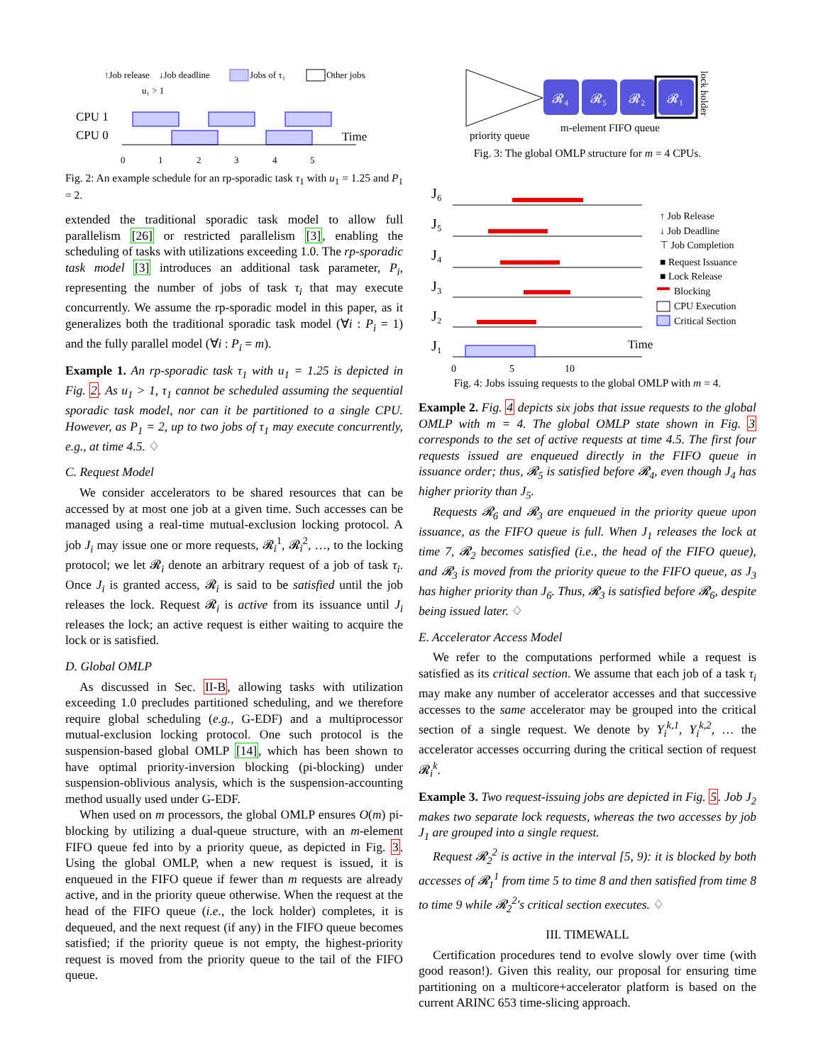↑Job release
↓Job deadline
Jobs of τ₁
Other jobs
u₁ > 1
CPU 1
CPU 0
Time
0
1
2
3
4
5
Fig. 2: An example schedule for an rp-sporadic task τ<sub>1</sub> with u<sub>1</sub> = 1.25 and P<sub>1</sub> = 2.
extended the traditional sporadic task model to allow full parallelism [26] or restricted parallelism [3], enabling the scheduling of tasks with utilizations exceeding 1.0. The rp-sporadic task model [3] introduces an additional task parameter, P<sub>i</sub>, representing the number of jobs of task τ<sub>i</sub> that may execute concurrently. We assume the rp-sporadic model in this paper, as it generalizes both the traditional sporadic task model (∀i : P<sub>i</sub> = 1) and the fully parallel model (∀i : P<sub>i</sub> = m).
Example 1. An rp-sporadic task τ<sub>1</sub> with u<sub>1</sub> = 1.25 is depicted in Fig. 2. As u<sub>1</sub> > 1, τ<sub>1</sub> cannot be scheduled assuming the sequential sporadic task model, nor can it be partitioned to a single CPU. However, as P<sub>1</sub> = 2, up to two jobs of τ<sub>1</sub> may execute concurrently, e.g., at time 4.5. ♢
C. Request Model
We consider accelerators to be shared resources that can be accessed by at most one job at a given time. Such accesses can be managed using a real-time mutual-exclusion locking protocol. A job J<sub>i</sub> may issue one or more requests, 𝓡<sub>i</sub><sup>1</sup>, 𝓡<sub>i</sub><sup>2</sup>, …, to the locking protocol; we let 𝓡<sub>i</sub> denote an arbitrary request of a job of task τ<sub>i</sub>. Once J<sub>i</sub> is granted access, 𝓡<sub>i</sub> is said to be satisfied until the job releases the lock. Request 𝓡<sub>i</sub> is active from its issuance until J<sub>i</sub> releases the lock; an active request is either waiting to acquire the lock or is satisfied.
D. Global OMLP
As discussed in Sec. II-B, allowing tasks with utilization exceeding 1.0 precludes partitioned scheduling, and we therefore require global scheduling (e.g., G-EDF) and a multiprocessor mutual-exclusion locking protocol. One such protocol is the suspension-based global OMLP [14], which has been shown to have optimal priority-inversion blocking (pi-blocking) under suspension-oblivious analysis, which is the suspension-accounting method usually used under G-EDF.
When used on m processors, the global OMLP ensures O(m) pi-blocking by utilizing a dual-queue structure, with an m-element FIFO queue fed into by a priority queue, as depicted in Fig. 3. Using the global OMLP, when a new request is issued, it is enqueued in the FIFO queue if fewer than m requests are already active, and in the priority queue otherwise. When the request at the head of the FIFO queue (i.e., the lock holder) completes, it is dequeued, and the next request (if any) in the FIFO queue becomes satisfied; if the priority queue is not empty, the highest-priority request is moved from the priority queue to the tail of the FIFO queue.
𝓡₄
𝓡₅
𝓡₂
𝓡₁
priority queue
m-element FIFO queue
lock holder
Fig. 3: The global OMLP structure for m = 4 CPUs.
J₆
J₅
J₄
J₃
J₂
J₁
0
5
10
Time
↑ Job Release
↓ Job Deadline
⊤ Job Completion
■ Request Issuance
■ Lock Release
Blocking
CPU Execution
Critical Section
Fig. 4: Jobs issuing requests to the global OMLP with m = 4.
Example 2. Fig. 4 depicts six jobs that issue requests to the global OMLP with m = 4. The global OMLP state shown in Fig. 3 corresponds to the set of active requests at time 4.5. The first four requests issued are enqueued directly in the FIFO queue in issuance order; thus, 𝓡<sub>5</sub> is satisfied before 𝓡<sub>4</sub>, even though J<sub>4</sub> has higher priority than J<sub>5</sub>.
Requests 𝓡<sub>6</sub> and 𝓡<sub>3</sub> are enqueued in the priority queue upon issuance, as the FIFO queue is full. When J<sub>1</sub> releases the lock at time 7, 𝓡<sub>2</sub> becomes satisfied (i.e., the head of the FIFO queue), and 𝓡<sub>3</sub> is moved from the priority queue to the FIFO queue, as J<sub>3</sub> has higher priority than J<sub>6</sub>. Thus, 𝓡<sub>3</sub> is satisfied before 𝓡<sub>6</sub>, despite being issued later. ♢
E. Accelerator Access Model
We refer to the computations performed while a request is satisfied as its critical section. We assume that each job of a task τ<sub>i</sub> may make any number of accelerator accesses and that successive accesses to the same accelerator may be grouped into the critical section of a single request. We denote by Y<sub>i</sub><sup>k,1</sup>, Y<sub>i</sub><sup>k,2</sup>, … the accelerator accesses occurring during the critical section of request 𝓡<sub>i</sub><sup>k</sup>.
Example 3. Two request-issuing jobs are depicted in Fig. 5. Job J<sub>2</sub> makes two separate lock requests, whereas the two accesses by job J<sub>1</sub> are grouped into a single request.
Request 𝓡<sub>2</sub><sup>2</sup> is active in the interval [5, 9): it is blocked by both accesses of 𝓡<sub>1</sub><sup>1</sup> from time 5 to time 8 and then satisfied from time 8 to time 9 while 𝓡<sub>2</sub><sup>2</sup>'s critical section executes. ♢
III. TIMEWALL
Certification procedures tend to evolve slowly over time (with good reason!). Given this reality, our proposal for ensuring time partitioning on a multicore+accelerator platform is based on the current ARINC 653 time-slicing approach.